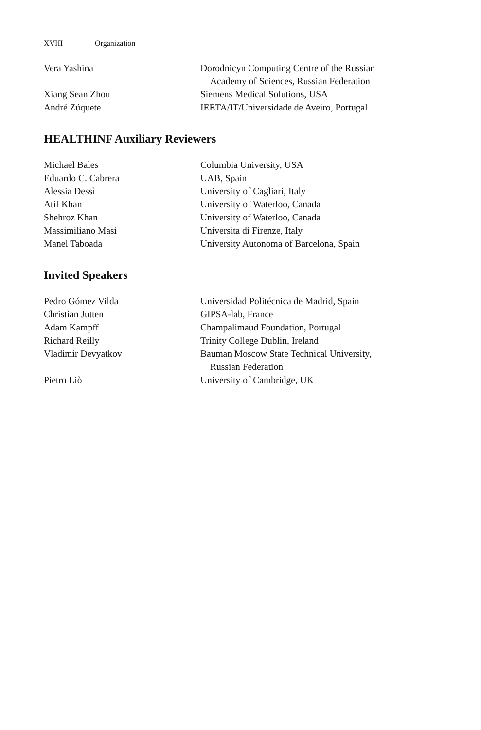XVIII Organization
| Vera Yashina | Dorodnicyn Computing Centre of the Russian Academy of Sciences, Russian Federation |
| Xiang Sean Zhou | Siemens Medical Solutions, USA |
| André Zúquete | IEETA/IT/Universidade de Aveiro, Portugal |
HEALTHINF Auxiliary Reviewers
| Michael Bales | Columbia University, USA |
| Eduardo C. Cabrera | UAB, Spain |
| Alessia Dessì | University of Cagliari, Italy |
| Atif Khan | University of Waterloo, Canada |
| Shehroz Khan | University of Waterloo, Canada |
| Massimiliano Masi | Universita di Firenze, Italy |
| Manel Taboada | University Autonoma of Barcelona, Spain |
Invited Speakers
| Pedro Gómez Vilda | Universidad Politécnica de Madrid, Spain |
| Christian Jutten | GIPSA-lab, France |
| Adam Kampff | Champalimaud Foundation, Portugal |
| Richard Reilly | Trinity College Dublin, Ireland |
| Vladimir Devyatkov | Bauman Moscow State Technical University, Russian Federation |
| Pietro Liò | University of Cambridge, UK |